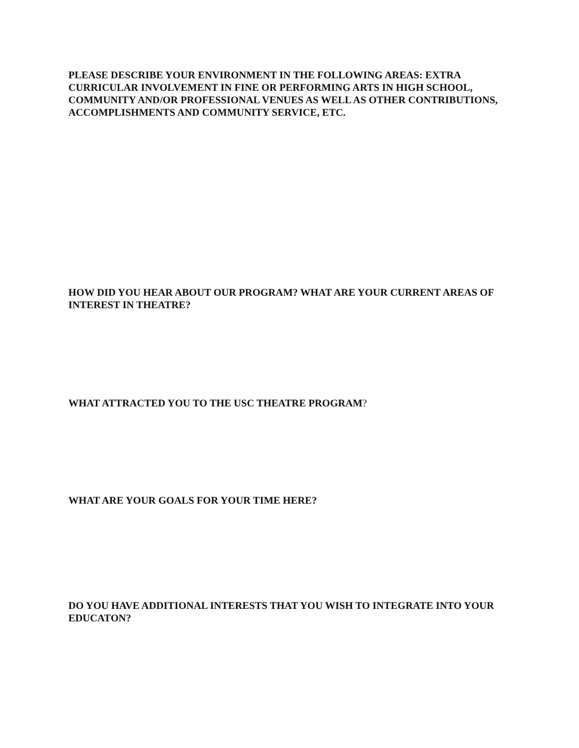PLEASE DESCRIBE YOUR ENVIRONMENT IN THE FOLLOWING AREAS: EXTRA CURRICULAR INVOLVEMENT IN FINE OR PERFORMING ARTS IN HIGH SCHOOL, COMMUNITY AND/OR PROFESSIONAL VENUES AS WELL AS OTHER CONTRIBUTIONS, ACCOMPLISHMENTS AND COMMUNITY SERVICE, ETC.
HOW DID YOU HEAR ABOUT OUR PROGRAM? WHAT ARE YOUR CURRENT AREAS OF INTEREST IN THEATRE?
WHAT ATTRACTED YOU TO THE USC THEATRE PROGRAM?
WHAT ARE YOUR GOALS FOR YOUR TIME HERE?
DO YOU HAVE ADDITIONAL INTERESTS THAT YOU WISH TO INTEGRATE INTO YOUR EDUCATON?